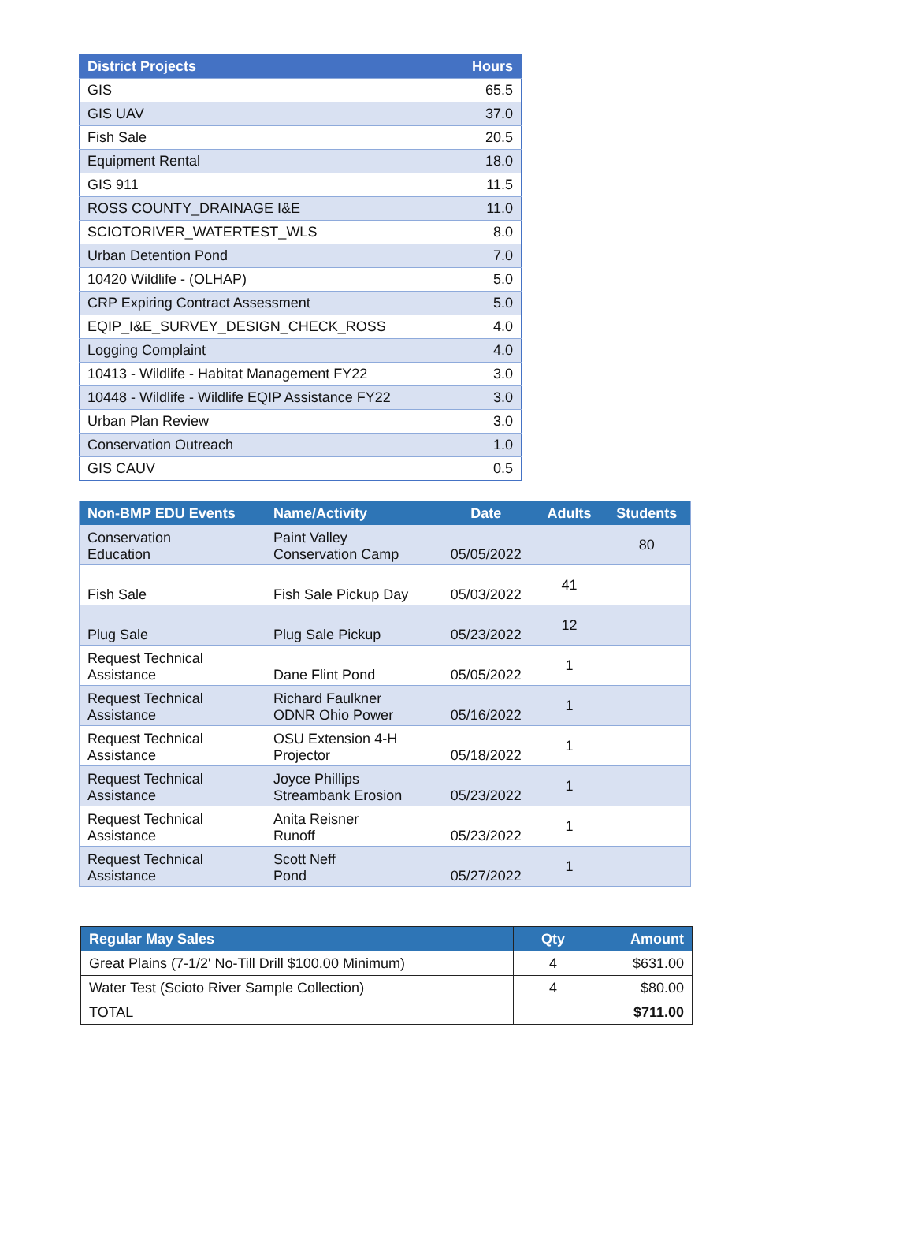| District Projects | Hours |
| --- | --- |
| GIS | 65.5 |
| GIS UAV | 37.0 |
| Fish Sale | 20.5 |
| Equipment Rental | 18.0 |
| GIS 911 | 11.5 |
| ROSS COUNTY_DRAINAGE I&E | 11.0 |
| SCIOTORIVER_WATERTEST_WLS | 8.0 |
| Urban Detention Pond | 7.0 |
| 10420 Wildlife - (OLHAP) | 5.0 |
| CRP Expiring Contract Assessment | 5.0 |
| EQIP_I&E_SURVEY_DESIGN_CHECK_ROSS | 4.0 |
| Logging Complaint | 4.0 |
| 10413 - Wildlife - Habitat Management FY22 | 3.0 |
| 10448 - Wildlife - Wildlife EQIP Assistance FY22 | 3.0 |
| Urban Plan Review | 3.0 |
| Conservation Outreach | 1.0 |
| GIS CAUV | 0.5 |
| Non-BMP EDU Events | Name/Activity | Date | Adults | Students |
| --- | --- | --- | --- | --- |
| Conservation Education | Paint Valley Conservation Camp | 05/05/2022 | | 80 |
| Fish Sale | Fish Sale Pickup Day | 05/03/2022 | 41 | |
| Plug Sale | Plug Sale Pickup | 05/23/2022 | 12 | |
| Request Technical Assistance | Dane Flint Pond | 05/05/2022 | 1 | |
| Request Technical Assistance | Richard Faulkner ODNR Ohio Power | 05/16/2022 | 1 | |
| Request Technical Assistance | OSU Extension 4-H Projector | 05/18/2022 | 1 | |
| Request Technical Assistance | Joyce Phillips Streambank Erosion | 05/23/2022 | 1 | |
| Request Technical Assistance | Anita Reisner Runoff | 05/23/2022 | 1 | |
| Request Technical Assistance | Scott Neff Pond | 05/27/2022 | 1 | |
| Regular May Sales | Qty | Amount |
| --- | --- | --- |
| Great Plains (7-1/2' No-Till Drill $100.00 Minimum) | 4 | $631.00 |
| Water Test (Scioto River Sample Collection) | 4 | $80.00 |
| TOTAL | | $711.00 |